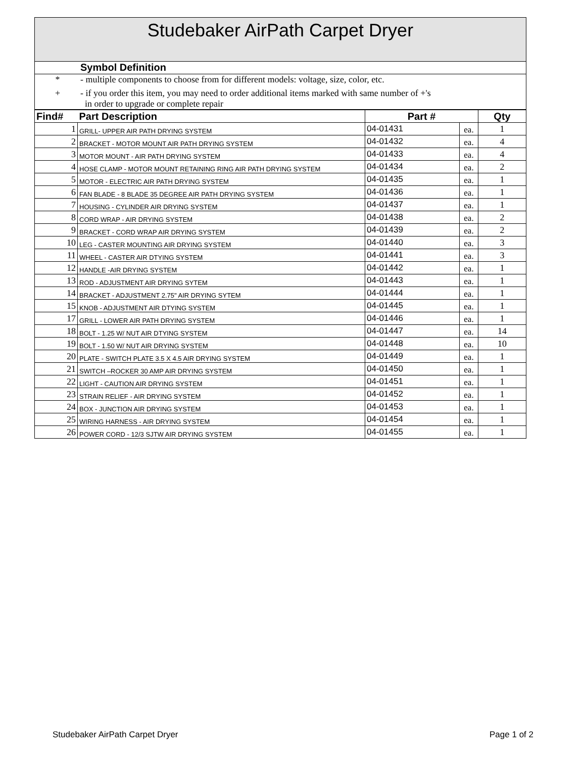Studebaker AirPath Carpet Dryer
Symbol Definition
* - multiple components to choose from for different models: voltage, size, color, etc.
+ - if you order this item, you may need to order additional items marked with same number of +'s
in order to upgrade or complete repair
| Find# | Part Description | Part # | | Qty |
| --- | --- | --- | --- | --- |
| 1 | GRILL- UPPER AIR PATH DRYING SYSTEM | 04-01431 | ea. | 1 |
| 2 | BRACKET - MOTOR MOUNT AIR PATH DRYING SYSTEM | 04-01432 | ea. | 4 |
| 3 | MOTOR MOUNT - AIR PATH DRYING SYSTEM | 04-01433 | ea. | 4 |
| 4 | HOSE CLAMP - MOTOR MOUNT RETAINING RING AIR PATH DRYING SYSTEM | 04-01434 | ea. | 2 |
| 5 | MOTOR - ELECTRIC AIR PATH DRYING SYSTEM | 04-01435 | ea. | 1 |
| 6 | FAN BLADE - 8 BLADE 35 DEGREE AIR PATH DRYING SYSTEM | 04-01436 | ea. | 1 |
| 7 | HOUSING - CYLINDER AIR DRYING SYSTEM | 04-01437 | ea. | 1 |
| 8 | CORD WRAP - AIR DRYING SYSTEM | 04-01438 | ea. | 2 |
| 9 | BRACKET - CORD WRAP AIR DRYING SYSTEM | 04-01439 | ea. | 2 |
| 10 | LEG - CASTER MOUNTING AIR DRYING SYSTEM | 04-01440 | ea. | 3 |
| 11 | WHEEL - CASTER AIR DTYING SYSTEM | 04-01441 | ea. | 3 |
| 12 | HANDLE -AIR DRYING SYSTEM | 04-01442 | ea. | 1 |
| 13 | ROD - ADJUSTMENT AIR DRYING SYTEM | 04-01443 | ea. | 1 |
| 14 | BRACKET - ADJUSTMENT 2.75" AIR DRYING SYTEM | 04-01444 | ea. | 1 |
| 15 | KNOB - ADJUSTMENT AIR DTYING SYSTEM | 04-01445 | ea. | 1 |
| 17 | GRILL - LOWER AIR PATH DRYING SYSTEM | 04-01446 | ea. | 1 |
| 18 | BOLT - 1.25 W/ NUT AIR DTYING SYSTEM | 04-01447 | ea. | 14 |
| 19 | BOLT - 1.50 W/ NUT AIR DRYING SYSTEM | 04-01448 | ea. | 10 |
| 20 | PLATE - SWITCH PLATE 3.5 X 4.5 AIR DRYING SYSTEM | 04-01449 | ea. | 1 |
| 21 | SWITCH –ROCKER 30 AMP AIR DRYING SYSTEM | 04-01450 | ea. | 1 |
| 22 | LIGHT - CAUTION AIR DRYING SYSTEM | 04-01451 | ea. | 1 |
| 23 | STRAIN RELIEF - AIR DRYING SYSTEM | 04-01452 | ea. | 1 |
| 24 | BOX - JUNCTION AIR DRYING SYSTEM | 04-01453 | ea. | 1 |
| 25 | WIRING HARNESS - AIR DRYING SYSTEM | 04-01454 | ea. | 1 |
| 26 | POWER CORD - 12/3 SJTW AIR DRYING SYSTEM | 04-01455 | ea. | 1 |
Studebaker AirPath Carpet Dryer Page 1 of 2